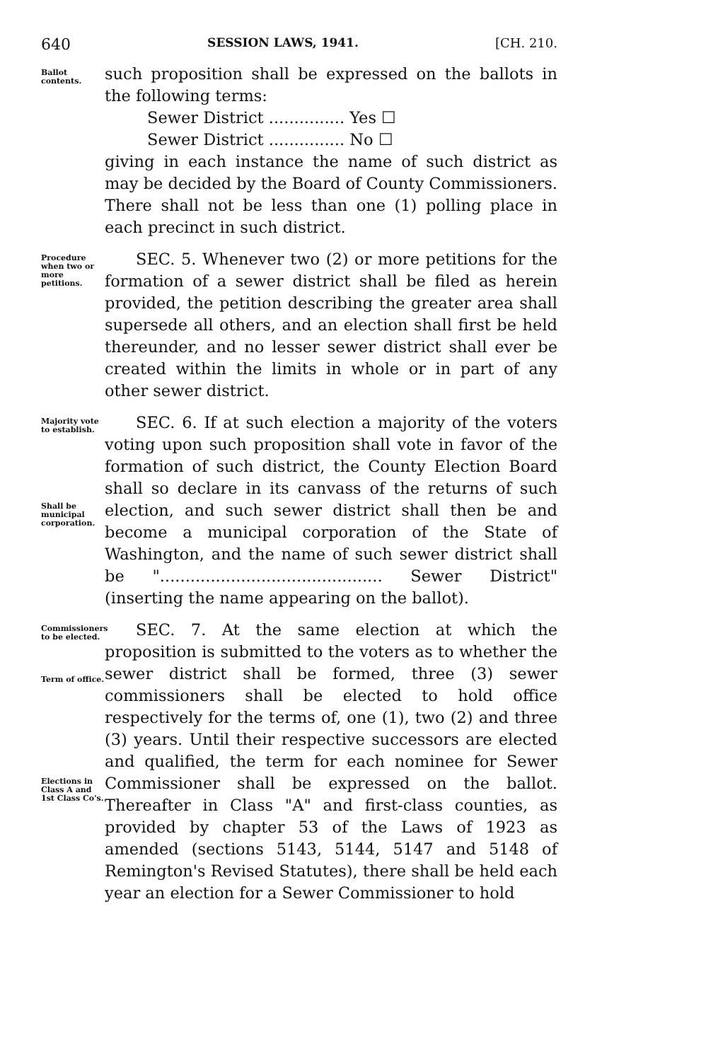640 SESSION LAWS, 1941. [CH. 210.
Ballot contents.
such proposition shall be expressed on the ballots in the following terms:
Sewer District ............... Yes ☐
Sewer District ............... No ☐
giving in each instance the name of such district as may be decided by the Board of County Commissioners. There shall not be less than one (1) polling place in each precinct in such district.
Procedure when two or more petitions.
SEC. 5. Whenever two (2) or more petitions for the formation of a sewer district shall be filed as herein provided, the petition describing the greater area shall supersede all others, and an election shall first be held thereunder, and no lesser sewer district shall ever be created within the limits in whole or in part of any other sewer district.
Majority vote to establish.
Shall be municipal corporation.
SEC. 6. If at such election a majority of the voters voting upon such proposition shall vote in favor of the formation of such district, the County Election Board shall so declare in its canvass of the returns of such election, and such sewer district shall then be and become a municipal corporation of the State of Washington, and the name of such sewer district shall be "............................................ Sewer District" (inserting the name appearing on the ballot).
Commissioners to be elected.
Term of office.
Elections in Class A and 1st Class Co's.
SEC. 7. At the same election at which the proposition is submitted to the voters as to whether the sewer district shall be formed, three (3) sewer commissioners shall be elected to hold office respectively for the terms of, one (1), two (2) and three (3) years. Until their respective successors are elected and qualified, the term for each nominee for Sewer Commissioner shall be expressed on the ballot. Thereafter in Class "A" and first-class counties, as provided by chapter 53 of the Laws of 1923 as amended (sections 5143, 5144, 5147 and 5148 of Remington's Revised Statutes), there shall be held each year an election for a Sewer Commissioner to hold